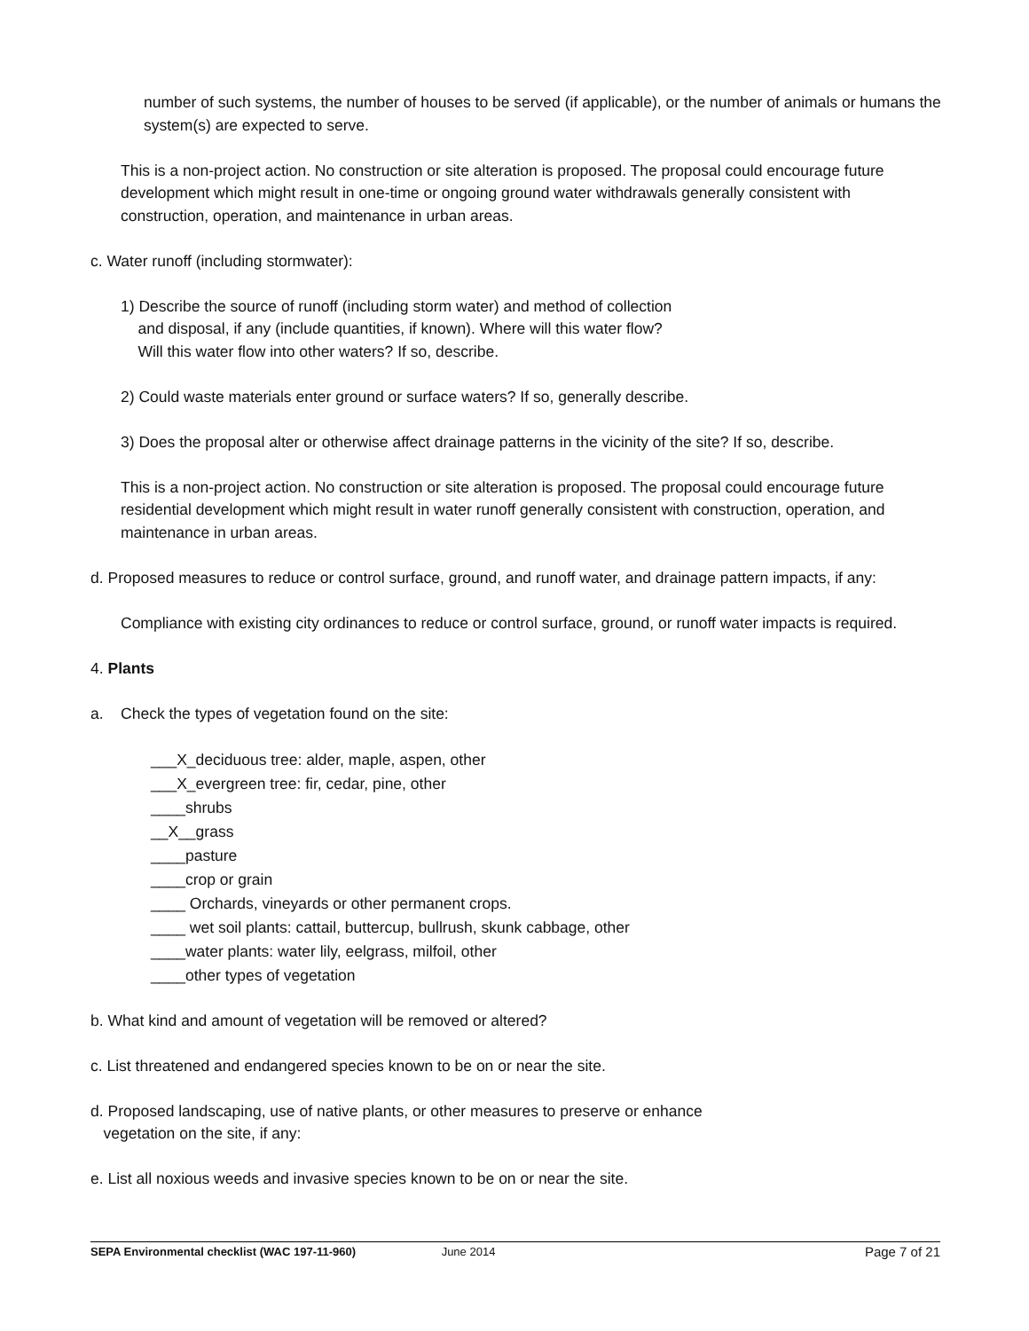number of such systems, the number of houses to be served (if applicable), or the number of animals or humans the system(s) are expected to serve.
This is a non-project action. No construction or site alteration is proposed. The proposal could encourage future development which might result in one-time or ongoing ground water withdrawals generally consistent with construction, operation, and maintenance in urban areas.
c. Water runoff (including stormwater):
1) Describe the source of runoff (including storm water) and method of collection
and disposal, if any (include quantities, if known). Where will this water flow?
Will this water flow into other waters? If so, describe.
2) Could waste materials enter ground or surface waters? If so, generally describe.
3) Does the proposal alter or otherwise affect drainage patterns in the vicinity of the site? If so, describe.
This is a non-project action. No construction or site alteration is proposed. The proposal could encourage future residential development which might result in water runoff generally consistent with construction, operation, and maintenance in urban areas.
d. Proposed measures to reduce or control surface, ground, and runoff water, and drainage pattern impacts, if any:
Compliance with existing city ordinances to reduce or control surface, ground, or runoff water impacts is required.
4. Plants
a. Check the types of vegetation found on the site:
___X_deciduous tree: alder, maple, aspen, other
___X_evergreen tree: fir, cedar, pine, other
____shrubs
__X__grass
____pasture
____crop or grain
____ Orchards, vineyards or other permanent crops.
____ wet soil plants: cattail, buttercup, bullrush, skunk cabbage, other
____water plants: water lily, eelgrass, milfoil, other
____other types of vegetation
b. What kind and amount of vegetation will be removed or altered?
c. List threatened and endangered species known to be on or near the site.
d. Proposed landscaping, use of native plants, or other measures to preserve or enhance
vegetation on the site, if any:
e. List all noxious weeds and invasive species known to be on or near the site.
SEPA Environmental checklist (WAC 197-11-960) June 2014 Page 7 of 21